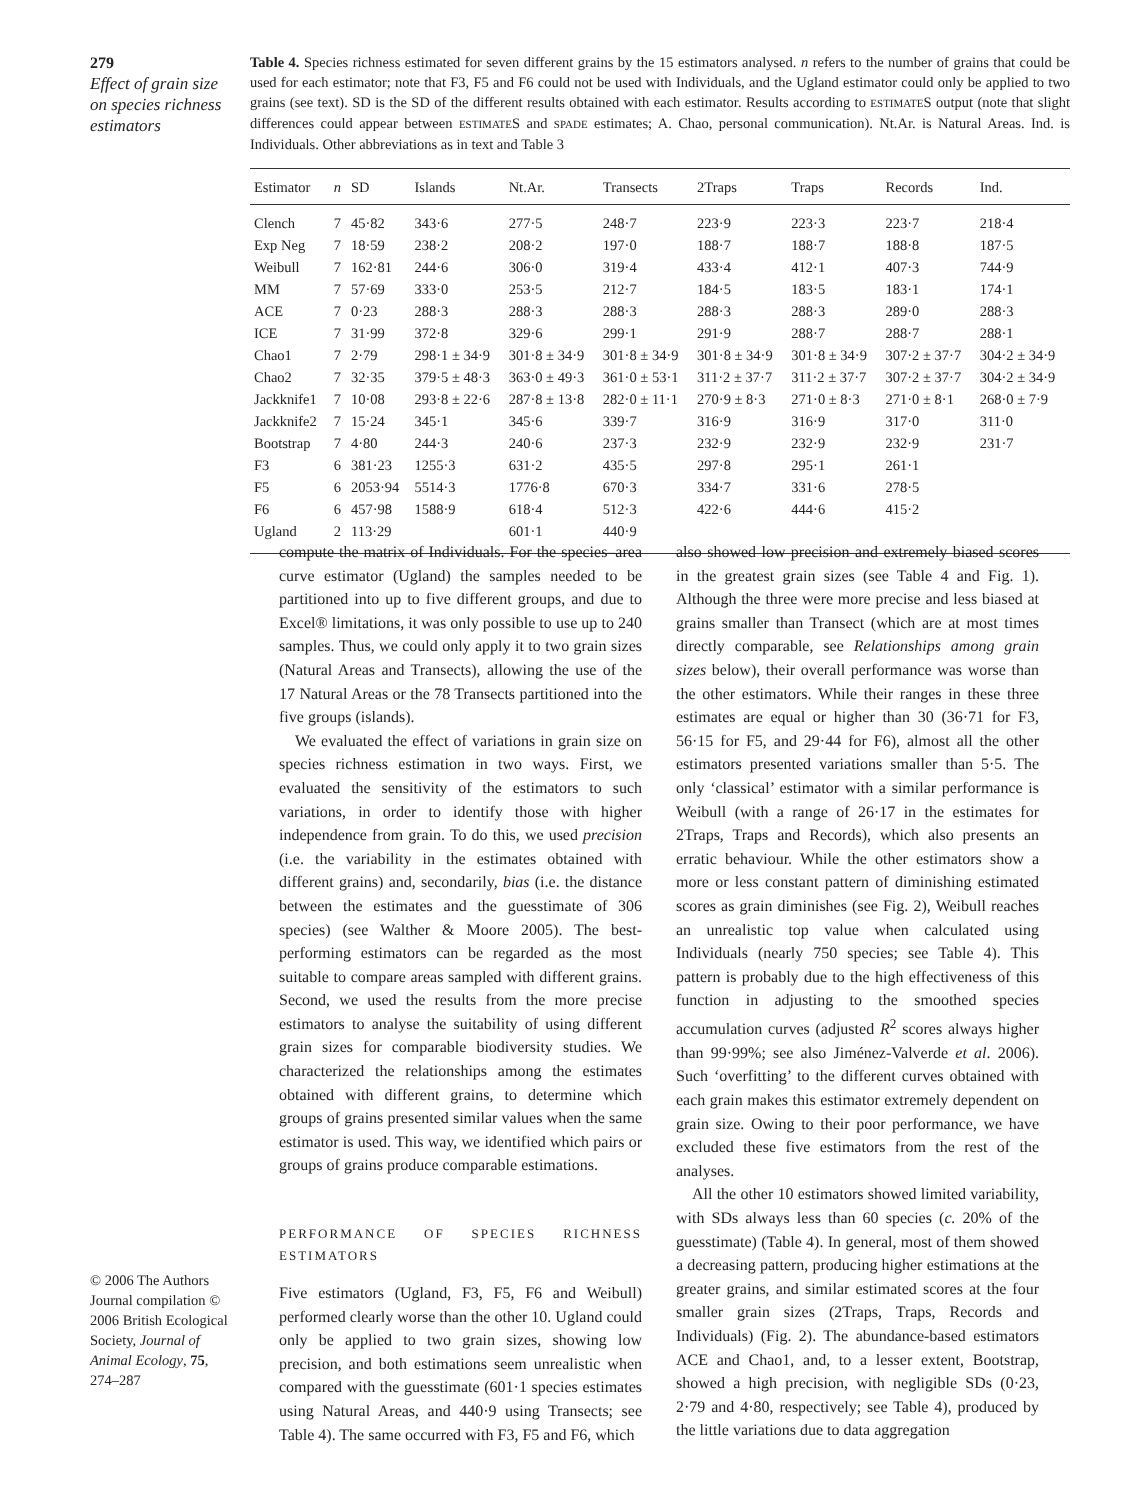279
Effect of grain size on species richness estimators
Table 4. Species richness estimated for seven different grains by the 15 estimators analysed. n refers to the number of grains that could be used for each estimator; note that F3, F5 and F6 could not be used with Individuals, and the Ugland estimator could only be applied to two grains (see text). SD is the SD of the different results obtained with each estimator. Results according to ESTIMATES output (note that slight differences could appear between ESTIMATES and SPADE estimates; A. Chao, personal communication). Nt.Ar. is Natural Areas. Ind. is Individuals. Other abbreviations as in text and Table 3
| Estimator | n | SD | Islands | Nt.Ar. | Transects | 2Traps | Traps | Records | Ind. |
| --- | --- | --- | --- | --- | --- | --- | --- | --- | --- |
| Clench | 7 | 45·82 | 343·6 | 277·5 | 248·7 | 223·9 | 223·3 | 223·7 | 218·4 |
| Exp Neg | 7 | 18·59 | 238·2 | 208·2 | 197·0 | 188·7 | 188·7 | 188·8 | 187·5 |
| Weibull | 7 | 162·81 | 244·6 | 306·0 | 319·4 | 433·4 | 412·1 | 407·3 | 744·9 |
| MM | 7 | 57·69 | 333·0 | 253·5 | 212·7 | 184·5 | 183·5 | 183·1 | 174·1 |
| ACE | 7 | 0·23 | 288·3 | 288·3 | 288·3 | 288·3 | 288·3 | 289·0 | 288·3 |
| ICE | 7 | 31·99 | 372·8 | 329·6 | 299·1 | 291·9 | 288·7 | 288·7 | 288·1 |
| Chao1 | 7 | 2·79 | 298·1 ± 34·9 | 301·8 ± 34·9 | 301·8 ± 34·9 | 301·8 ± 34·9 | 301·8 ± 34·9 | 307·2 ± 37·7 | 304·2 ± 34·9 |
| Chao2 | 7 | 32·35 | 379·5 ± 48·3 | 363·0 ± 49·3 | 361·0 ± 53·1 | 311·2 ± 37·7 | 311·2 ± 37·7 | 307·2 ± 37·7 | 304·2 ± 34·9 |
| Jackknife1 | 7 | 10·08 | 293·8 ± 22·6 | 287·8 ± 13·8 | 282·0 ± 11·1 | 270·9 ± 8·3 | 271·0 ± 8·3 | 271·0 ± 8·1 | 268·0 ± 7·9 |
| Jackknife2 | 7 | 15·24 | 345·1 | 345·6 | 339·7 | 316·9 | 316·9 | 317·0 | 311·0 |
| Bootstrap | 7 | 4·80 | 244·3 | 240·6 | 237·3 | 232·9 | 232·9 | 232·9 | 231·7 |
| F3 | 6 | 381·23 | 1255·3 | 631·2 | 435·5 | 297·8 | 295·1 | 261·1 | |
| F5 | 6 | 2053·94 | 5514·3 | 1776·8 | 670·3 | 334·7 | 331·6 | 278·5 | |
| F6 | 6 | 457·98 | 1588·9 | 618·4 | 512·3 | 422·6 | 444·6 | 415·2 | |
| Ugland | 2 | 113·29 | | 601·1 | 440·9 | | | | |
compute the matrix of Individuals. For the species–area curve estimator (Ugland) the samples needed to be partitioned into up to five different groups, and due to Excel® limitations, it was only possible to use up to 240 samples. Thus, we could only apply it to two grain sizes (Natural Areas and Transects), allowing the use of the 17 Natural Areas or the 78 Transects partitioned into the five groups (islands).
We evaluated the effect of variations in grain size on species richness estimation in two ways. First, we evaluated the sensitivity of the estimators to such variations, in order to identify those with higher independence from grain. To do this, we used precision (i.e. the variability in the estimates obtained with different grains) and, secondarily, bias (i.e. the distance between the estimates and the guesstimate of 306 species) (see Walther & Moore 2005). The best-performing estimators can be regarded as the most suitable to compare areas sampled with different grains. Second, we used the results from the more precise estimators to analyse the suitability of using different grain sizes for comparable biodiversity studies. We characterized the relationships among the estimates obtained with different grains, to determine which groups of grains presented similar values when the same estimator is used. This way, we identified which pairs or groups of grains produce comparable estimations.
PERFORMANCE OF SPECIES RICHNESS ESTIMATORS
Five estimators (Ugland, F3, F5, F6 and Weibull) performed clearly worse than the other 10. Ugland could only be applied to two grain sizes, showing low precision, and both estimations seem unrealistic when compared with the guesstimate (601·1 species estimates using Natural Areas, and 440·9 using Transects; see Table 4). The same occurred with F3, F5 and F6, which
also showed low precision and extremely biased scores in the greatest grain sizes (see Table 4 and Fig. 1). Although the three were more precise and less biased at grains smaller than Transect (which are at most times directly comparable, see Relationships among grain sizes below), their overall performance was worse than the other estimators. While their ranges in these three estimates are equal or higher than 30 (36·71 for F3, 56·15 for F5, and 29·44 for F6), almost all the other estimators presented variations smaller than 5·5. The only ‘classical’ estimator with a similar performance is Weibull (with a range of 26·17 in the estimates for 2Traps, Traps and Records), which also presents an erratic behaviour. While the other estimators show a more or less constant pattern of diminishing estimated scores as grain diminishes (see Fig. 2), Weibull reaches an unrealistic top value when calculated using Individuals (nearly 750 species; see Table 4). This pattern is probably due to the high effectiveness of this function in adjusting to the smoothed species accumulation curves (adjusted R<sup>2</sup> scores always higher than 99·99%; see also Jiménez-Valverde et al. 2006). Such ‘overfitting’ to the different curves obtained with each grain makes this estimator extremely dependent on grain size. Owing to their poor performance, we have excluded these five estimators from the rest of the analyses.
All the other 10 estimators showed limited variability, with SDs always less than 60 species (c. 20% of the guesstimate) (Table 4). In general, most of them showed a decreasing pattern, producing higher estimations at the greater grains, and similar estimated scores at the four smaller grain sizes (2Traps, Traps, Records and Individuals) (Fig. 2). The abundance-based estimators ACE and Chao1, and, to a lesser extent, Bootstrap, showed a high precision, with negligible SDs (0·23, 2·79 and 4·80, respectively; see Table 4), produced by the little variations due to data aggregation
© 2006 The Authors Journal compilation © 2006 British Ecological Society, Journal of Animal Ecology, 75, 274–287